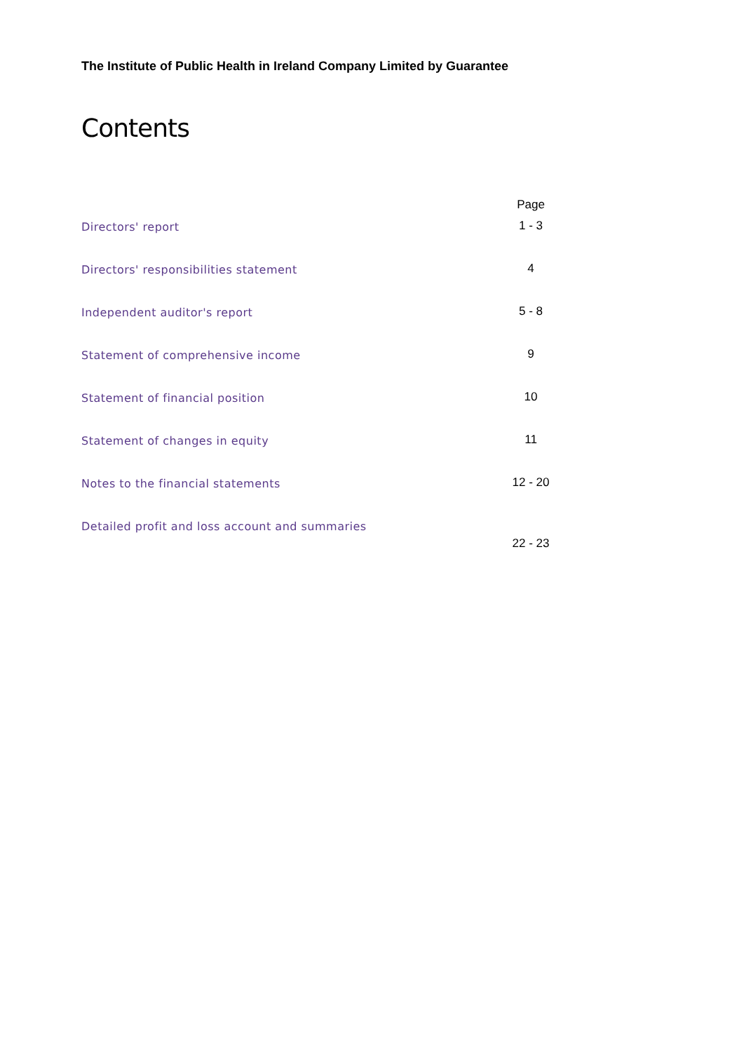The Institute of Public Health in Ireland Company Limited by Guarantee
Contents
| | Page |
| --- | --- |
| Directors' report | 1 - 3 |
| Directors' responsibilities statement | 4 |
| Independent auditor's report | 5 - 8 |
| Statement of comprehensive income | 9 |
| Statement of financial position | 10 |
| Statement of changes in equity | 11 |
| Notes to the financial statements | 12 - 20 |
| Detailed profit and loss account and summaries | 22 - 23 |